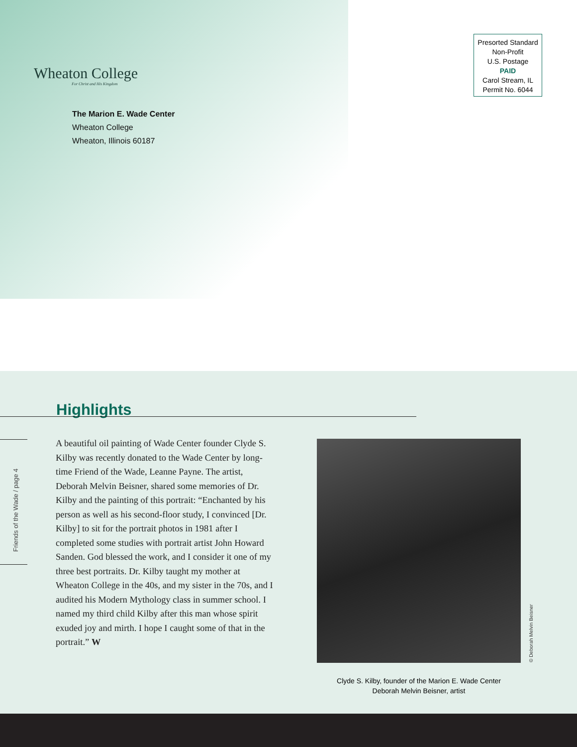Wheaton College
For Christ and His Kingdom
The Marion E. Wade Center
Wheaton College
Wheaton, Illinois 60187
Presorted Standard
Non-Profit
U.S. Postage
PAID
Carol Stream, IL
Permit No. 6044
Highlights
Friends of the Wade / page 4
A beautiful oil painting of Wade Center founder Clyde S. Kilby was recently donated to the Wade Center by long-time Friend of the Wade, Leanne Payne. The artist, Deborah Melvin Beisner, shared some memories of Dr. Kilby and the painting of this portrait: “Enchanted by his person as well as his second-floor study, I convinced [Dr. Kilby] to sit for the portrait photos in 1981 after I completed some studies with portrait artist John Howard Sanden. God blessed the work, and I consider it one of my three best portraits. Dr. Kilby taught my mother at Wheaton College in the 40s, and my sister in the 70s, and I audited his Modern Mythology class in summer school. I named my third child Kilby after this man whose spirit exuded joy and mirth. I hope I caught some of that in the portrait.” W
© Deborah Melvin Beisner
Clyde S. Kilby, founder of the Marion E. Wade Center
Deborah Melvin Beisner, artist